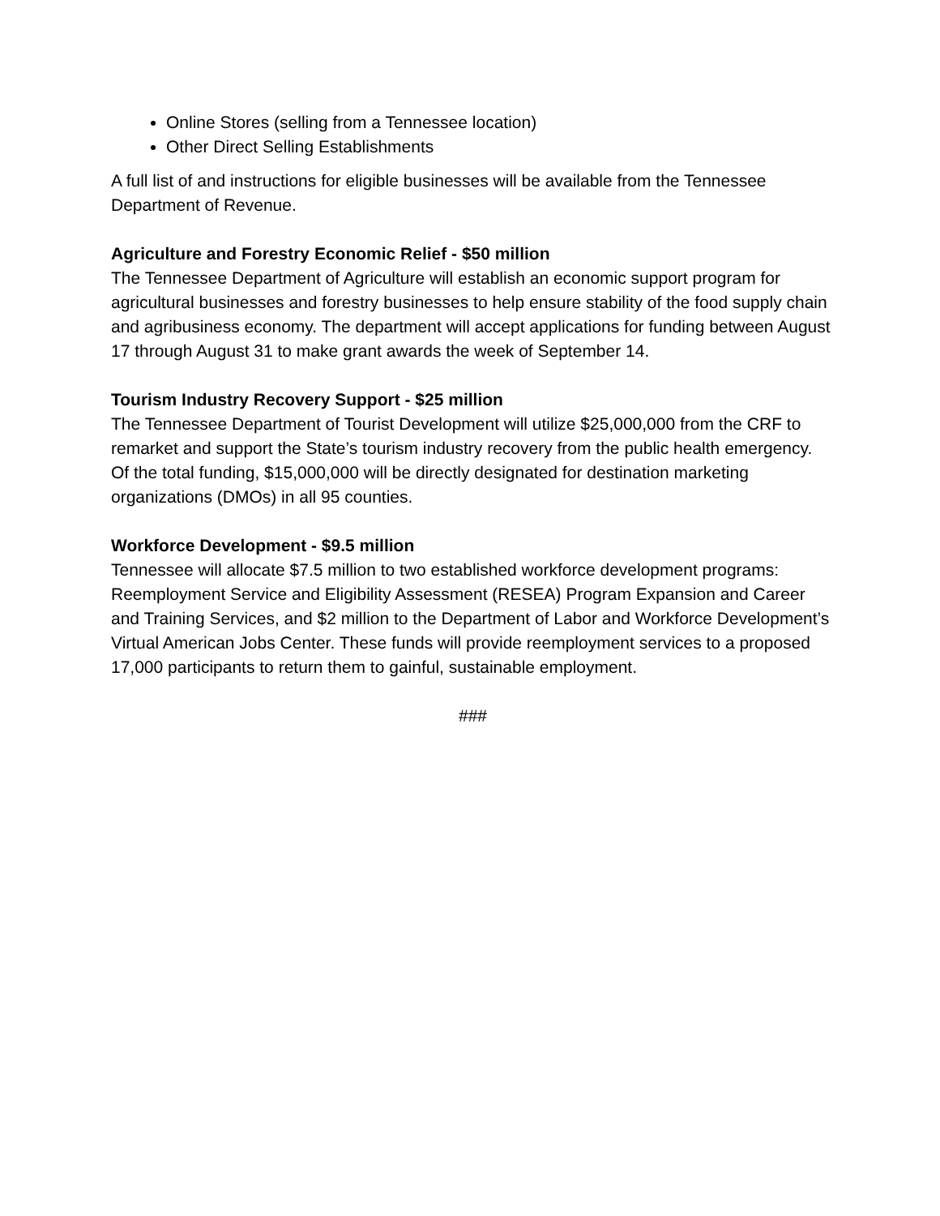Online Stores (selling from a Tennessee location)
Other Direct Selling Establishments
A full list of and instructions for eligible businesses will be available from the Tennessee Department of Revenue.
Agriculture and Forestry Economic Relief - $50 million
The Tennessee Department of Agriculture will establish an economic support program for agricultural businesses and forestry businesses to help ensure stability of the food supply chain and agribusiness economy. The department will accept applications for funding between August 17 through August 31 to make grant awards the week of September 14.
Tourism Industry Recovery Support - $25 million
The Tennessee Department of Tourist Development will utilize $25,000,000 from the CRF to remarket and support the State’s tourism industry recovery from the public health emergency. Of the total funding, $15,000,000 will be directly designated for destination marketing organizations (DMOs) in all 95 counties.
Workforce Development - $9.5 million
Tennessee will allocate $7.5 million to two established workforce development programs: Reemployment Service and Eligibility Assessment (RESEA) Program Expansion and Career and Training Services, and $2 million to the Department of Labor and Workforce Development’s Virtual American Jobs Center. These funds will provide reemployment services to a proposed 17,000 participants to return them to gainful, sustainable employment.
###